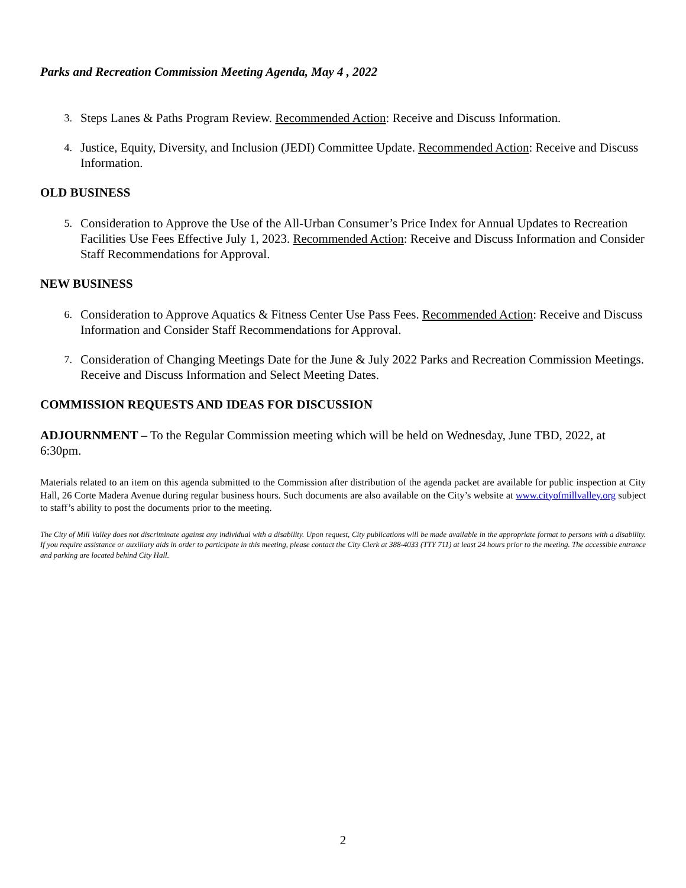Parks and Recreation Commission Meeting Agenda, May 4 , 2022
3. Steps Lanes & Paths Program Review. Recommended Action: Receive and Discuss Information.
4. Justice, Equity, Diversity, and Inclusion (JEDI) Committee Update. Recommended Action: Receive and Discuss Information.
OLD BUSINESS
5. Consideration to Approve the Use of the All-Urban Consumer’s Price Index for Annual Updates to Recreation Facilities Use Fees Effective July 1, 2023. Recommended Action: Receive and Discuss Information and Consider Staff Recommendations for Approval.
NEW BUSINESS
6. Consideration to Approve Aquatics & Fitness Center Use Pass Fees. Recommended Action: Receive and Discuss Information and Consider Staff Recommendations for Approval.
7. Consideration of Changing Meetings Date for the June & July 2022 Parks and Recreation Commission Meetings. Receive and Discuss Information and Select Meeting Dates.
COMMISSION REQUESTS AND IDEAS FOR DISCUSSION
ADJOURNMENT – To the Regular Commission meeting which will be held on Wednesday, June TBD, 2022, at 6:30pm.
Materials related to an item on this agenda submitted to the Commission after distribution of the agenda packet are available for public inspection at City Hall, 26 Corte Madera Avenue during regular business hours. Such documents are also available on the City’s website at www.cityofmillvalley.org subject to staff’s ability to post the documents prior to the meeting.
The City of Mill Valley does not discriminate against any individual with a disability. Upon request, City publications will be made available in the appropriate format to persons with a disability. If you require assistance or auxiliary aids in order to participate in this meeting, please contact the City Clerk at 388-4033 (TTY 711) at least 24 hours prior to the meeting. The accessible entrance and parking are located behind City Hall.
2